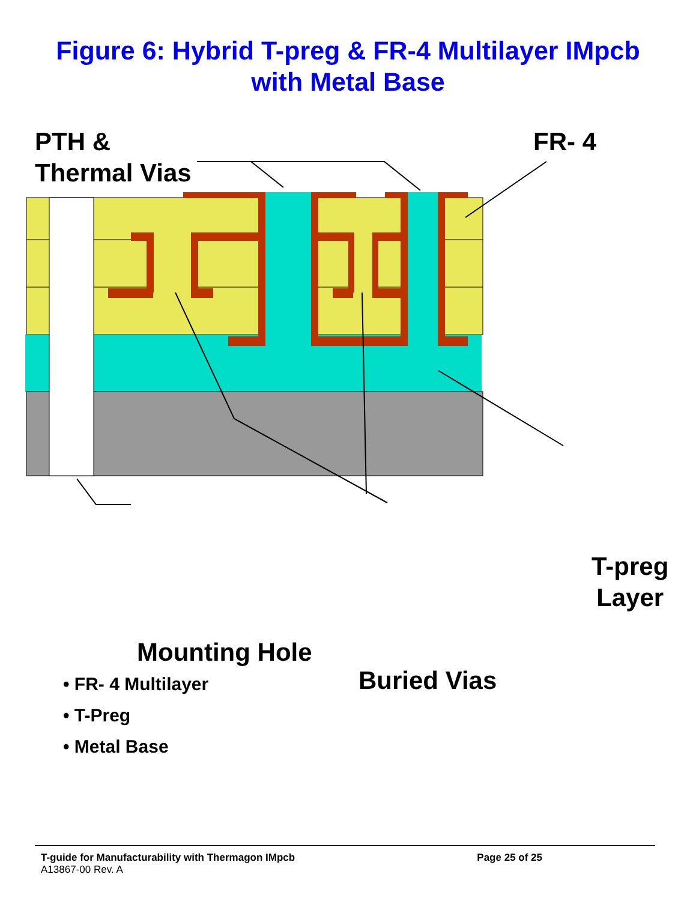Figure 6: Hybrid T-preg & FR-4 Multilayer IMpcb
with Metal Base
PTH &
Thermal Vias
FR- 4
T-preg
Layer
Mounting Hole
Buried Vias
• FR- 4 Multilayer
• T-Preg
• Metal Base
T-guide for Manufacturability with Thermagon IMpcb Page 25 of 25
A13867-00 Rev. A